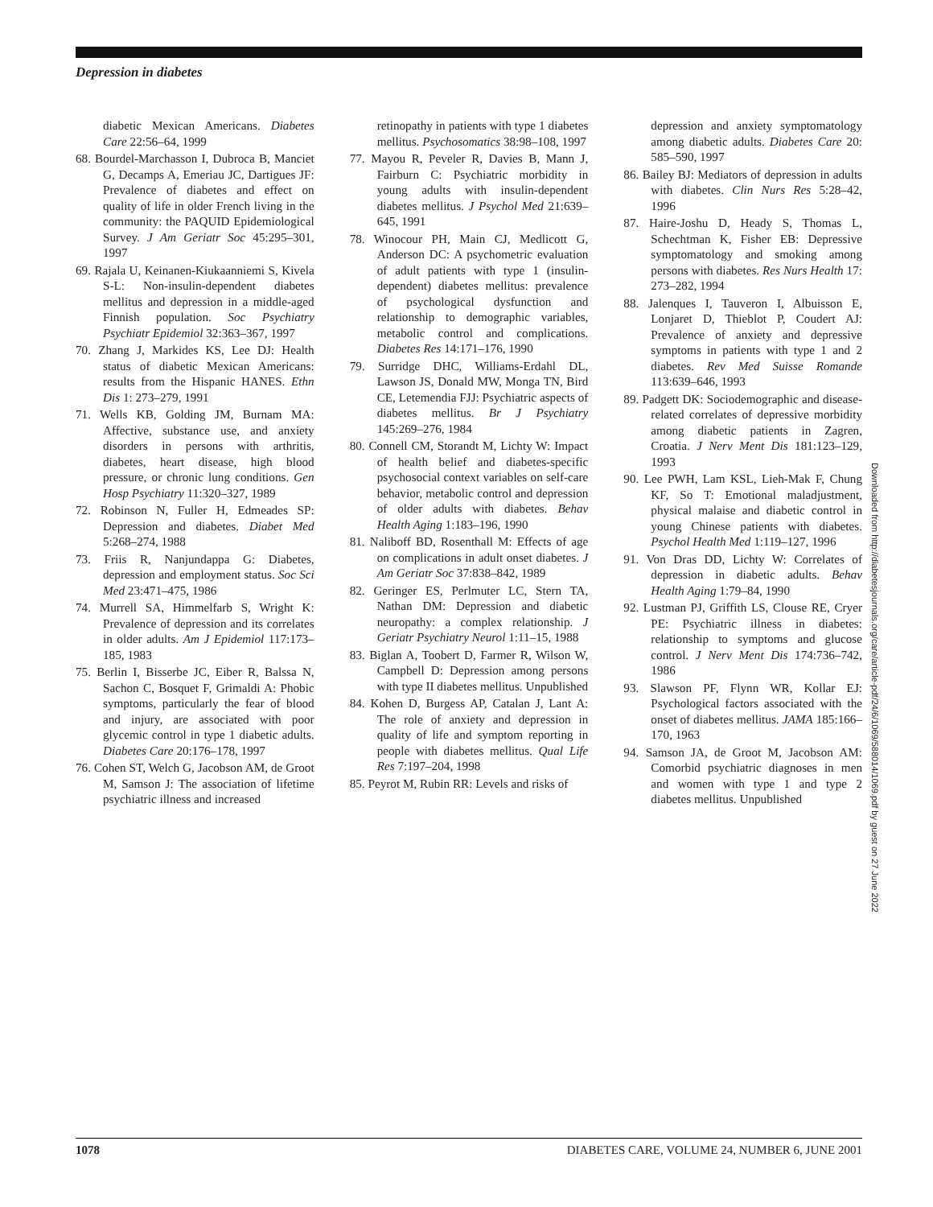Depression in diabetes
diabetic Mexican Americans. Diabetes Care 22:56–64, 1999
68. Bourdel-Marchasson I, Dubroca B, Manciet G, Decamps A, Emeriau JC, Dartigues JF: Prevalence of diabetes and effect on quality of life in older French living in the community: the PAQUID Epidemiological Survey. J Am Geriatr Soc 45:295–301, 1997
69. Rajala U, Keinanen-Kiukaanniemi S, Kivela S-L: Non-insulin-dependent diabetes mellitus and depression in a middle-aged Finnish population. Soc Psychiatry Psychiatr Epidemiol 32:363–367, 1997
70. Zhang J, Markides KS, Lee DJ: Health status of diabetic Mexican Americans: results from the Hispanic HANES. Ethn Dis 1: 273–279, 1991
71. Wells KB, Golding JM, Burnam MA: Affective, substance use, and anxiety disorders in persons with arthritis, diabetes, heart disease, high blood pressure, or chronic lung conditions. Gen Hosp Psychiatry 11:320–327, 1989
72. Robinson N, Fuller H, Edmeades SP: Depression and diabetes. Diabet Med 5:268–274, 1988
73. Friis R, Nanjundappa G: Diabetes, depression and employment status. Soc Sci Med 23:471–475, 1986
74. Murrell SA, Himmelfarb S, Wright K: Prevalence of depression and its correlates in older adults. Am J Epidemiol 117:173–185, 1983
75. Berlin I, Bisserbe JC, Eiber R, Balssa N, Sachon C, Bosquet F, Grimaldi A: Phobic symptoms, particularly the fear of blood and injury, are associated with poor glycemic control in type 1 diabetic adults. Diabetes Care 20:176–178, 1997
76. Cohen ST, Welch G, Jacobson AM, de Groot M, Samson J: The association of lifetime psychiatric illness and increased
retinopathy in patients with type 1 diabetes mellitus. Psychosomatics 38:98–108, 1997
77. Mayou R, Peveler R, Davies B, Mann J, Fairburn C: Psychiatric morbidity in young adults with insulin-dependent diabetes mellitus. J Psychol Med 21:639–645, 1991
78. Winocour PH, Main CJ, Medlicott G, Anderson DC: A psychometric evaluation of adult patients with type 1 (insulin-dependent) diabetes mellitus: prevalence of psychological dysfunction and relationship to demographic variables, metabolic control and complications. Diabetes Res 14:171–176, 1990
79. Surridge DHC, Williams-Erdahl DL, Lawson JS, Donald MW, Monga TN, Bird CE, Letemendia FJJ: Psychiatric aspects of diabetes mellitus. Br J Psychiatry 145:269–276, 1984
80. Connell CM, Storandt M, Lichty W: Impact of health belief and diabetes-specific psychosocial context variables on self-care behavior, metabolic control and depression of older adults with diabetes. Behav Health Aging 1:183–196, 1990
81. Naliboff BD, Rosenthall M: Effects of age on complications in adult onset diabetes. J Am Geriatr Soc 37:838–842, 1989
82. Geringer ES, Perlmuter LC, Stern TA, Nathan DM: Depression and diabetic neuropathy: a complex relationship. J Geriatr Psychiatry Neurol 1:11–15, 1988
83. Biglan A, Toobert D, Farmer R, Wilson W, Campbell D: Depression among persons with type II diabetes mellitus. Unpublished
84. Kohen D, Burgess AP, Catalan J, Lant A: The role of anxiety and depression in quality of life and symptom reporting in people with diabetes mellitus. Qual Life Res 7:197–204, 1998
85. Peyrot M, Rubin RR: Levels and risks of
depression and anxiety symptomatology among diabetic adults. Diabetes Care 20: 585–590, 1997
86. Bailey BJ: Mediators of depression in adults with diabetes. Clin Nurs Res 5:28–42, 1996
87. Haire-Joshu D, Heady S, Thomas L, Schechtman K, Fisher EB: Depressive symptomatology and smoking among persons with diabetes. Res Nurs Health 17: 273–282, 1994
88. Jalenques I, Tauveron I, Albuisson E, Lonjaret D, Thieblot P, Coudert AJ: Prevalence of anxiety and depressive symptoms in patients with type 1 and 2 diabetes. Rev Med Suisse Romande 113:639–646, 1993
89. Padgett DK: Sociodemographic and disease-related correlates of depressive morbidity among diabetic patients in Zagren, Croatia. J Nerv Ment Dis 181:123–129, 1993
90. Lee PWH, Lam KSL, Lieh-Mak F, Chung KF, So T: Emotional maladjustment, physical malaise and diabetic control in young Chinese patients with diabetes. Psychol Health Med 1:119–127, 1996
91. Von Dras DD, Lichty W: Correlates of depression in diabetic adults. Behav Health Aging 1:79–84, 1990
92. Lustman PJ, Griffith LS, Clouse RE, Cryer PE: Psychiatric illness in diabetes: relationship to symptoms and glucose control. J Nerv Ment Dis 174:736–742, 1986
93. Slawson PF, Flynn WR, Kollar EJ: Psychological factors associated with the onset of diabetes mellitus. JAMA 185:166–170, 1963
94. Samson JA, de Groot M, Jacobson AM: Comorbid psychiatric diagnoses in men and women with type 1 and type 2 diabetes mellitus. Unpublished
Downloaded from http://diabetesjournals.org/care/article-pdf/24/6/1069/588014/1069.pdf by guest on 27 June 2022
1078 DIABETES CARE, VOLUME 24, NUMBER 6, JUNE 2001